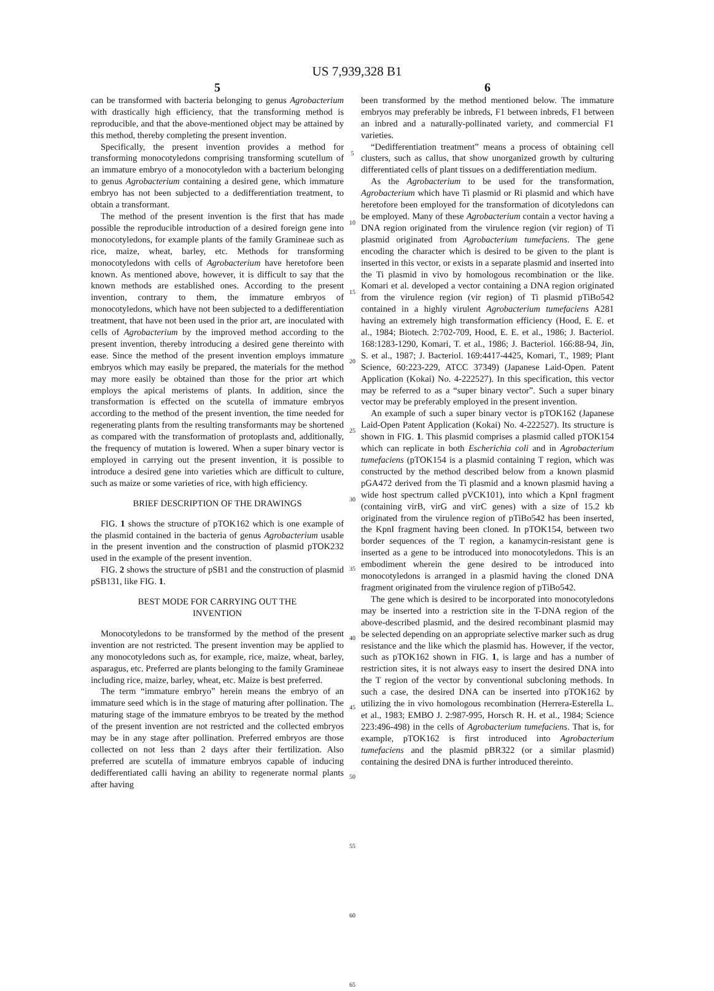US 7,939,328 B1
5
can be transformed with bacteria belonging to genus Agrobacterium with drastically high efficiency, that the transforming method is reproducible, and that the above-mentioned object may be attained by this method, thereby completing the present invention.
Specifically, the present invention provides a method for transforming monocotyledons comprising transforming scutellum of an immature embryo of a monocotyledon with a bacterium belonging to genus Agrobacterium containing a desired gene, which immature embryo has not been subjected to a dedifferentiation treatment, to obtain a transformant.
The method of the present invention is the first that has made possible the reproducible introduction of a desired foreign gene into monocotyledons, for example plants of the family Gramineae such as rice, maize, wheat, barley, etc. Methods for transforming monocotyledons with cells of Agrobacterium have heretofore been known. As mentioned above, however, it is difficult to say that the known methods are established ones. According to the present invention, contrary to them, the immature embryos of monocotyledons, which have not been subjected to a dedifferentiation treatment, that have not been used in the prior art, are inoculated with cells of Agrobacterium by the improved method according to the present invention, thereby introducing a desired gene thereinto with ease. Since the method of the present invention employs immature embryos which may easily be prepared, the materials for the method may more easily be obtained than those for the prior art which employs the apical meristems of plants. In addition, since the transformation is effected on the scutella of immature embryos according to the method of the present invention, the time needed for regenerating plants from the resulting transformants may be shortened as compared with the transformation of protoplasts and, additionally, the frequency of mutation is lowered. When a super binary vector is employed in carrying out the present invention, it is possible to introduce a desired gene into varieties which are difficult to culture, such as maize or some varieties of rice, with high efficiency.
BRIEF DESCRIPTION OF THE DRAWINGS
FIG. 1 shows the structure of pTOK162 which is one example of the plasmid contained in the bacteria of genus Agrobacterium usable in the present invention and the construction of plasmid pTOK232 used in the example of the present invention.
FIG. 2 shows the structure of pSB1 and the construction of plasmid pSB131, like FIG. 1.
BEST MODE FOR CARRYING OUT THE
INVENTION
Monocotyledons to be transformed by the method of the present invention are not restricted. The present invention may be applied to any monocotyledons such as, for example, rice, maize, wheat, barley, asparagus, etc. Preferred are plants belonging to the family Gramineae including rice, maize, barley, wheat, etc. Maize is best preferred.
The term “immature embryo” herein means the embryo of an immature seed which is in the stage of maturing after pollination. The maturing stage of the immature embryos to be treated by the method of the present invention are not restricted and the collected embryos may be in any stage after pollination. Preferred embryos are those collected on not less than 2 days after their fertilization. Also preferred are scutella of immature embryos capable of inducing dedifferentiated calli having an ability to regenerate normal plants after having
5
10
15
20
25
30
35
40
45
50
55
60
65
6
been transformed by the method mentioned below. The immature embryos may preferably be inbreds, F1 between inbreds, F1 between an inbred and a naturally-pollinated variety, and commercial F1 varieties.
“Dedifferentiation treatment” means a process of obtaining cell clusters, such as callus, that show unorganized growth by culturing differentiated cells of plant tissues on a dedifferentiation medium.
As the Agrobacterium to be used for the transformation, Agrobacterium which have Ti plasmid or Ri plasmid and which have heretofore been employed for the transformation of dicotyledons can be employed. Many of these Agrobacterium contain a vector having a DNA region originated from the virulence region (vir region) of Ti plasmid originated from Agrobacterium tumefaciens. The gene encoding the character which is desired to be given to the plant is inserted in this vector, or exists in a separate plasmid and inserted into the Ti plasmid in vivo by homologous recombination or the like. Komari et al. developed a vector containing a DNA region originated from the virulence region (vir region) of Ti plasmid pTiBo542 contained in a highly virulent Agrobacterium tumefaciens A281 having an extremely high transformation efficiency (Hood, E. E. et al., 1984; Biotech. 2:702-709, Hood, E. E. et al., 1986; J. Bacteriol. 168:1283-1290, Komari, T. et al., 1986; J. Bacteriol. 166:88-94, Jin, S. et al., 1987; J. Bacteriol. 169:4417-4425, Komari, T., 1989; Plant Science, 60:223-229, ATCC 37349) (Japanese Laid-Open. Patent Application (Kokai) No. 4-222527). In this specification, this vector may be referred to as a “super binary vector”. Such a super binary vector may be preferably employed in the present invention.
An example of such a super binary vector is pTOK162 (Japanese Laid-Open Patent Application (Kokai) No. 4-222527). Its structure is shown in FIG. 1. This plasmid comprises a plasmid called pTOK154 which can replicate in both Escherichia coli and in Agrobacterium tumefaciens (pTOK154 is a plasmid containing T region, which was constructed by the method described below from a known plasmid pGA472 derived from the Ti plasmid and a known plasmid having a wide host spectrum called pVCK101), into which a KpnI fragment (containing virB, virG and virC genes) with a size of 15.2 kb originated from the virulence region of pTiBo542 has been inserted, the KpnI fragment having been cloned. In pTOK154, between two border sequences of the T region, a kanamycin-resistant gene is inserted as a gene to be introduced into monocotyledons. This is an embodiment wherein the gene desired to be introduced into monocotyledons is arranged in a plasmid having the cloned DNA fragment originated from the virulence region of pTiBo542.
The gene which is desired to be incorporated into monocotyledons may be inserted into a restriction site in the T-DNA region of the above-described plasmid, and the desired recombinant plasmid may be selected depending on an appropriate selective marker such as drug resistance and the like which the plasmid has. However, if the vector, such as pTOK162 shown in FIG. 1, is large and has a number of restriction sites, it is not always easy to insert the desired DNA into the T region of the vector by conventional subcloning methods. In such a case, the desired DNA can be inserted into pTOK162 by utilizing the in vivo homologous recombination (Herrera-Esterella L. et al., 1983; EMBO J. 2:987-995, Horsch R. H. et al., 1984; Science 223:496-498) in the cells of Agrobacterium tumefaciens. That is, for example, pTOK162 is first introduced into Agrobacterium tumefaciens and the plasmid pBR322 (or a similar plasmid) containing the desired DNA is further introduced thereinto.